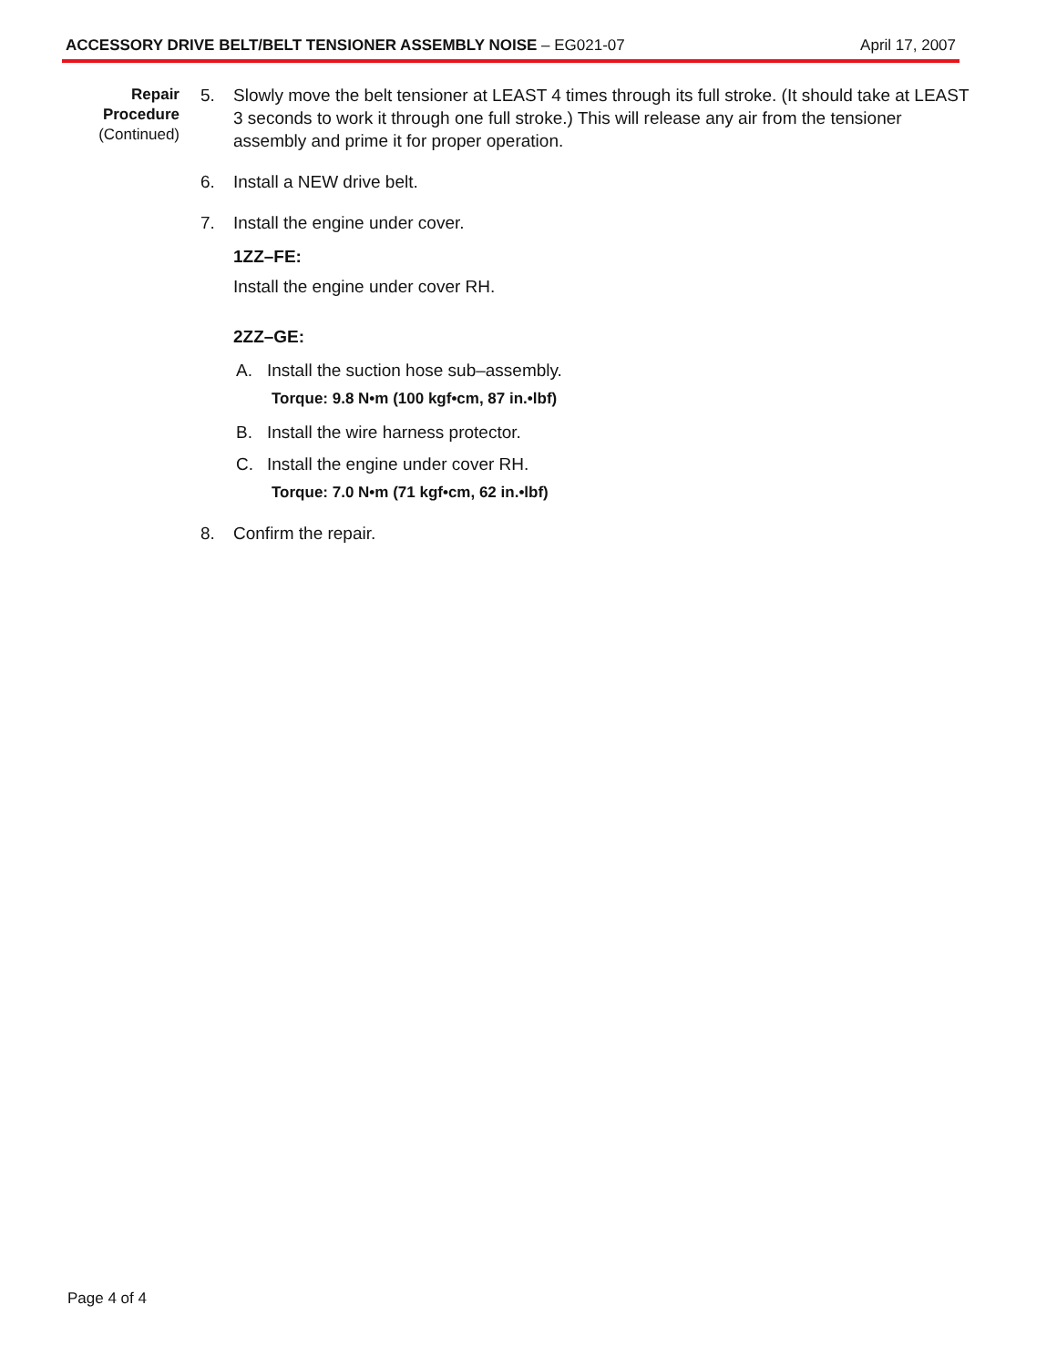ACCESSORY DRIVE BELT/BELT TENSIONER ASSEMBLY NOISE – EG021-07 April 17, 2007
Repair
Procedure
(Continued)
5. Slowly move the belt tensioner at LEAST 4 times through its full stroke. (It should take at LEAST 3 seconds to work it through one full stroke.) This will release any air from the tensioner assembly and prime it for proper operation.
6. Install a NEW drive belt.
7. Install the engine under cover.
1ZZ–FE:
Install the engine under cover RH.
2ZZ–GE:
A. Install the suction hose sub–assembly.
Torque: 9.8 N•m (100 kgf•cm, 87 in.•lbf)
B. Install the wire harness protector.
C. Install the engine under cover RH.
Torque: 7.0 N•m (71 kgf•cm, 62 in.•lbf)
8. Confirm the repair.
Page 4 of 4